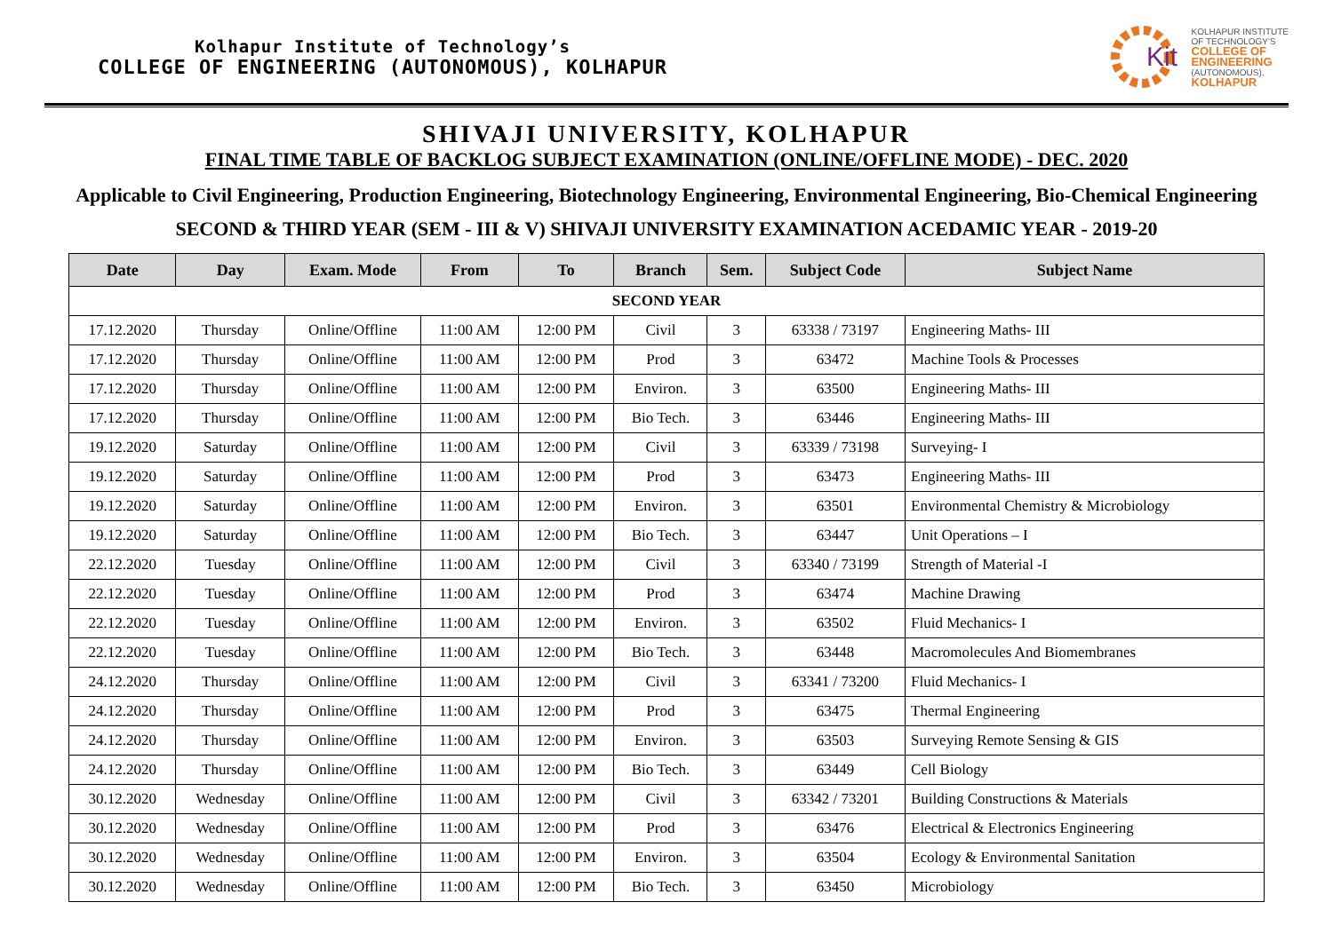Kolhapur Institute of Technology’s
COLLEGE OF ENGINEERING (AUTONOMOUS), KOLHAPUR
Kit
KOLHAPUR INSTITUTE
OF TECHNOLOGY'S
COLLEGE OF
ENGINEERING
(AUTONOMOUS),
KOLHAPUR
SHIVAJI UNIVERSITY, KOLHAPUR
FINAL TIME TABLE OF BACKLOG SUBJECT EXAMINATION (ONLINE/OFFLINE MODE) - DEC. 2020
Applicable to Civil Engineering, Production Engineering, Biotechnology Engineering, Environmental Engineering, Bio-Chemical Engineering
SECOND & THIRD YEAR (SEM - III & V) SHIVAJI UNIVERSITY EXAMINATION ACEDAMIC YEAR - 2019-20
| Date | Day | Exam. Mode | From | To | Branch | Sem. | Subject Code | Subject Name |
| --- | --- | --- | --- | --- | --- | --- | --- | --- |
| SECOND YEAR | | | | | | | | |
| 17.12.2020 | Thursday | Online/Offline | 11:00 AM | 12:00 PM | Civil | 3 | 63338 / 73197 | Engineering Maths- III |
| 17.12.2020 | Thursday | Online/Offline | 11:00 AM | 12:00 PM | Prod | 3 | 63472 | Machine Tools & Processes |
| 17.12.2020 | Thursday | Online/Offline | 11:00 AM | 12:00 PM | Environ. | 3 | 63500 | Engineering Maths- III |
| 17.12.2020 | Thursday | Online/Offline | 11:00 AM | 12:00 PM | Bio Tech. | 3 | 63446 | Engineering Maths- III |
| 19.12.2020 | Saturday | Online/Offline | 11:00 AM | 12:00 PM | Civil | 3 | 63339 / 73198 | Surveying- I |
| 19.12.2020 | Saturday | Online/Offline | 11:00 AM | 12:00 PM | Prod | 3 | 63473 | Engineering Maths- III |
| 19.12.2020 | Saturday | Online/Offline | 11:00 AM | 12:00 PM | Environ. | 3 | 63501 | Environmental Chemistry & Microbiology |
| 19.12.2020 | Saturday | Online/Offline | 11:00 AM | 12:00 PM | Bio Tech. | 3 | 63447 | Unit Operations – I |
| 22.12.2020 | Tuesday | Online/Offline | 11:00 AM | 12:00 PM | Civil | 3 | 63340 / 73199 | Strength of Material -I |
| 22.12.2020 | Tuesday | Online/Offline | 11:00 AM | 12:00 PM | Prod | 3 | 63474 | Machine Drawing |
| 22.12.2020 | Tuesday | Online/Offline | 11:00 AM | 12:00 PM | Environ. | 3 | 63502 | Fluid Mechanics- I |
| 22.12.2020 | Tuesday | Online/Offline | 11:00 AM | 12:00 PM | Bio Tech. | 3 | 63448 | Macromolecules And Biomembranes |
| 24.12.2020 | Thursday | Online/Offline | 11:00 AM | 12:00 PM | Civil | 3 | 63341 / 73200 | Fluid Mechanics- I |
| 24.12.2020 | Thursday | Online/Offline | 11:00 AM | 12:00 PM | Prod | 3 | 63475 | Thermal Engineering |
| 24.12.2020 | Thursday | Online/Offline | 11:00 AM | 12:00 PM | Environ. | 3 | 63503 | Surveying Remote Sensing & GIS |
| 24.12.2020 | Thursday | Online/Offline | 11:00 AM | 12:00 PM | Bio Tech. | 3 | 63449 | Cell Biology |
| 30.12.2020 | Wednesday | Online/Offline | 11:00 AM | 12:00 PM | Civil | 3 | 63342 / 73201 | Building Constructions & Materials |
| 30.12.2020 | Wednesday | Online/Offline | 11:00 AM | 12:00 PM | Prod | 3 | 63476 | Electrical & Electronics Engineering |
| 30.12.2020 | Wednesday | Online/Offline | 11:00 AM | 12:00 PM | Environ. | 3 | 63504 | Ecology & Environmental Sanitation |
| 30.12.2020 | Wednesday | Online/Offline | 11:00 AM | 12:00 PM | Bio Tech. | 3 | 63450 | Microbiology |